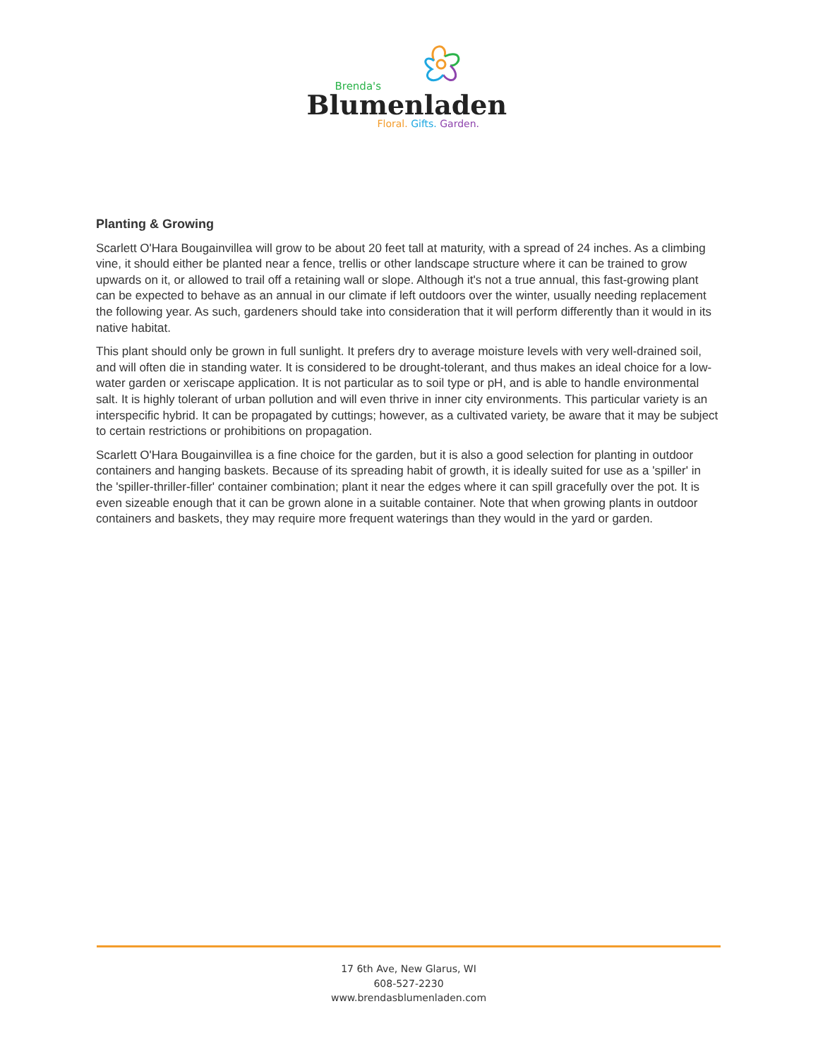Brenda's
Blumenladen
Floral. Gifts. Garden.
Planting & Growing
Scarlett O'Hara Bougainvillea will grow to be about 20 feet tall at maturity, with a spread of 24 inches. As a climbing vine, it should either be planted near a fence, trellis or other landscape structure where it can be trained to grow upwards on it, or allowed to trail off a retaining wall or slope. Although it's not a true annual, this fast-growing plant can be expected to behave as an annual in our climate if left outdoors over the winter, usually needing replacement the following year. As such, gardeners should take into consideration that it will perform differently than it would in its native habitat.
This plant should only be grown in full sunlight. It prefers dry to average moisture levels with very well-drained soil, and will often die in standing water. It is considered to be drought-tolerant, and thus makes an ideal choice for a low-water garden or xeriscape application. It is not particular as to soil type or pH, and is able to handle environmental salt. It is highly tolerant of urban pollution and will even thrive in inner city environments. This particular variety is an interspecific hybrid. It can be propagated by cuttings; however, as a cultivated variety, be aware that it may be subject to certain restrictions or prohibitions on propagation.
Scarlett O'Hara Bougainvillea is a fine choice for the garden, but it is also a good selection for planting in outdoor containers and hanging baskets. Because of its spreading habit of growth, it is ideally suited for use as a 'spiller' in the 'spiller-thriller-filler' container combination; plant it near the edges where it can spill gracefully over the pot. It is even sizeable enough that it can be grown alone in a suitable container. Note that when growing plants in outdoor containers and baskets, they may require more frequent waterings than they would in the yard or garden.
17 6th Ave, New Glarus, WI
608-527-2230
www.brendasblumenladen.com